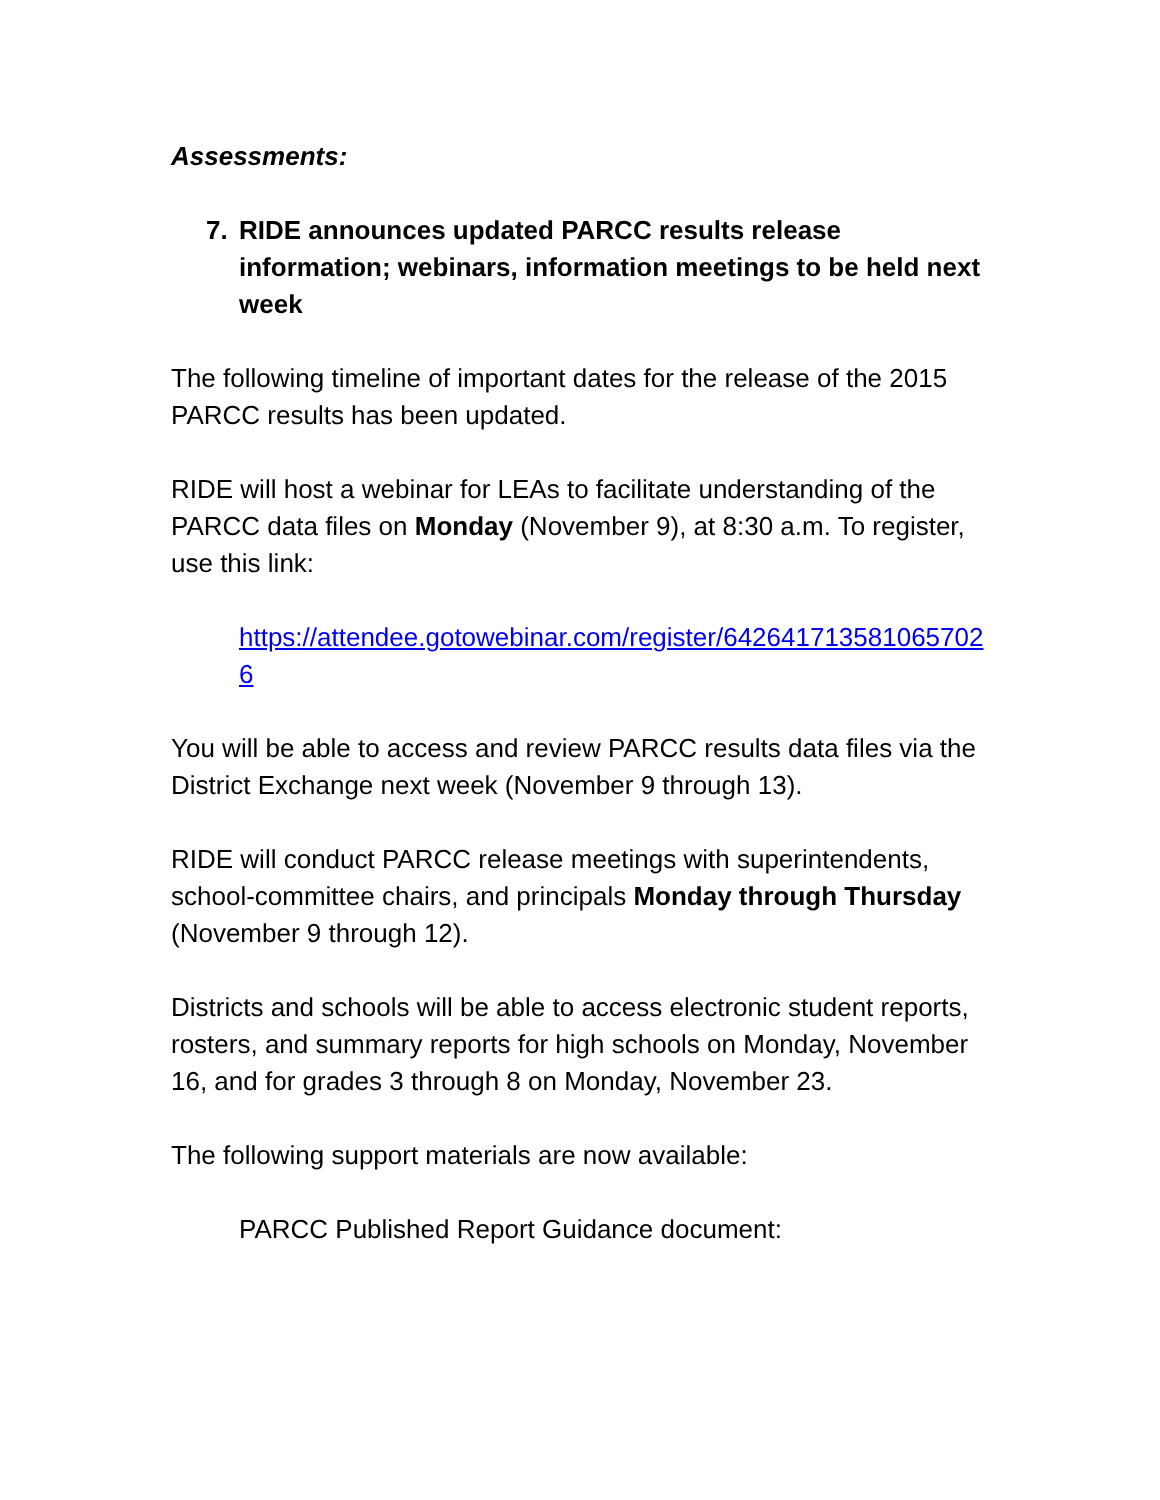Assessments:
7. RIDE announces updated PARCC results release information; webinars, information meetings to be held next week
The following timeline of important dates for the release of the 2015 PARCC results has been updated.
RIDE will host a webinar for LEAs to facilitate understanding of the PARCC data files on Monday (November 9), at 8:30 a.m. To register, use this link:
https://attendee.gotowebinar.com/register/6426417135810657026
You will be able to access and review PARCC results data files via the District Exchange next week (November 9 through 13).
RIDE will conduct PARCC release meetings with superintendents, school-committee chairs, and principals Monday through Thursday (November 9 through 12).
Districts and schools will be able to access electronic student reports, rosters, and summary reports for high schools on Monday, November 16, and for grades 3 through 8 on Monday, November 23.
The following support materials are now available:
PARCC Published Report Guidance document: